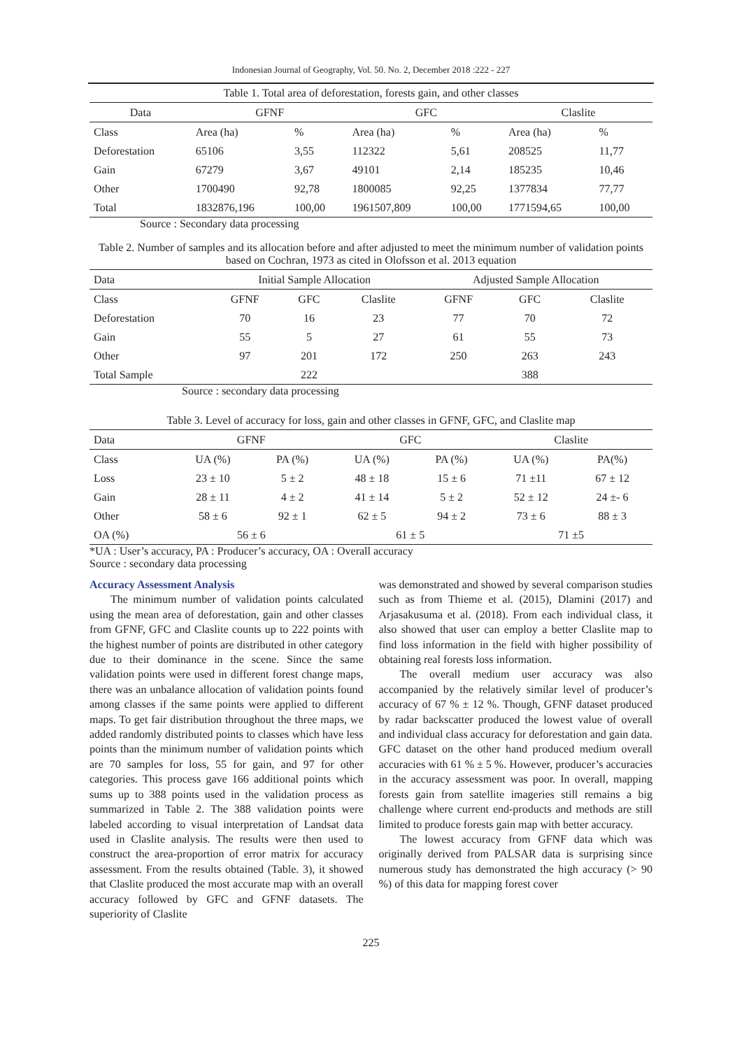Indonesian Journal of Geography, Vol. 50. No. 2, December 2018 :222 - 227
Table 1. Total area of deforestation, forests gain, and other classes
| Data | GFNF | | GFC | | Claslite | |
| --- | --- | --- | --- | --- | --- | --- |
| Class | Area (ha) | % | Area (ha) | % | Area (ha) | % |
| Deforestation | 65106 | 3,55 | 112322 | 5,61 | 208525 | 11,77 |
| Gain | 67279 | 3,67 | 49101 | 2,14 | 185235 | 10,46 |
| Other | 1700490 | 92,78 | 1800085 | 92,25 | 1377834 | 77,77 |
| Total | 1832876,196 | 100,00 | 1961507,809 | 100,00 | 1771594,65 | 100,00 |
Source : Secondary data processing
Table 2. Number of samples and its allocation before and after adjusted to meet the minimum number of validation points based on Cochran, 1973 as cited in Olofsson et al. 2013 equation
| Data | Initial Sample Allocation | | | Adjusted Sample Allocation | | |
| --- | --- | --- | --- | --- | --- | --- |
| Class | GFNF | GFC | Claslite | GFNF | GFC | Claslite |
| Deforestation | 70 | 16 | 23 | 77 | 70 | 72 |
| Gain | 55 | 5 | 27 | 61 | 55 | 73 |
| Other | 97 | 201 | 172 | 250 | 263 | 243 |
| Total Sample | | 222 | | | 388 | |
Source : secondary data processing
Table 3. Level of accuracy for loss, gain and other classes in GFNF, GFC, and Claslite map
| Data | GFNF | | GFC | | Claslite | |
| --- | --- | --- | --- | --- | --- | --- |
| Class | UA (%) | PA (%) | UA (%) | PA (%) | UA (%) | PA(%) |
| Loss | 23 ± 10 | 5 ± 2 | 48 ± 18 | 15 ± 6 | 71 ±11 | 67 ± 12 |
| Gain | 28 ± 11 | 4 ± 2 | 41 ± 14 | 5 ± 2 | 52 ± 12 | 24 ±- 6 |
| Other | 58 ± 6 | 92 ± 1 | 62 ± 5 | 94 ± 2 | 73 ± 6 | 88 ± 3 |
| OA (%) | 56 ± 6 | | 61 ± 5 | | 71 ±5 | |
*UA : User’s accuracy, PA : Producer’s accuracy, OA : Overall accuracy
Source : secondary data processing
Accuracy Assessment Analysis
The minimum number of validation points calculated using the mean area of deforestation, gain and other classes from GFNF, GFC and Claslite counts up to 222 points with the highest number of points are distributed in other category due to their dominance in the scene. Since the same validation points were used in different forest change maps, there was an unbalance allocation of validation points found among classes if the same points were applied to different maps. To get fair distribution throughout the three maps, we added randomly distributed points to classes which have less points than the minimum number of validation points which are 70 samples for loss, 55 for gain, and 97 for other categories. This process gave 166 additional points which sums up to 388 points used in the validation process as summarized in Table 2. The 388 validation points were labeled according to visual interpretation of Landsat data used in Claslite analysis. The results were then used to construct the area-proportion of error matrix for accuracy assessment. From the results obtained (Table. 3), it showed that Claslite produced the most accurate map with an overall accuracy followed by GFC and GFNF datasets. The superiority of Claslite
was demonstrated and showed by several comparison studies such as from Thieme et al. (2015), Dlamini (2017) and Arjasakusuma et al. (2018). From each individual class, it also showed that user can employ a better Claslite map to find loss information in the field with higher possibility of obtaining real forests loss information.
The overall medium user accuracy was also accompanied by the relatively similar level of producer’s accuracy of 67 % ± 12 %. Though, GFNF dataset produced by radar backscatter produced the lowest value of overall and individual class accuracy for deforestation and gain data. GFC dataset on the other hand produced medium overall accuracies with 61 % ± 5 %. However, producer’s accuracies in the accuracy assessment was poor. In overall, mapping forests gain from satellite imageries still remains a big challenge where current end-products and methods are still limited to produce forests gain map with better accuracy.
The lowest accuracy from GFNF data which was originally derived from PALSAR data is surprising since numerous study has demonstrated the high accuracy (> 90 %) of this data for mapping forest cover
225